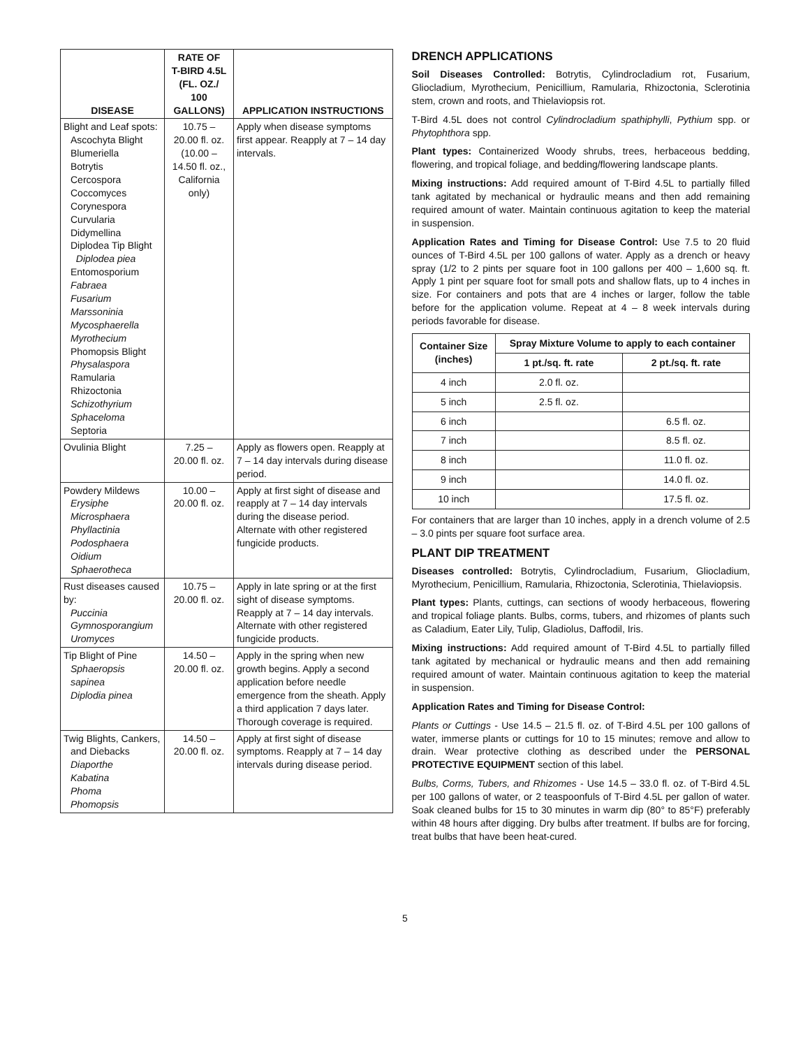| DISEASE | RATE OF T-BIRD 4.5L (FL. OZ./ 100 GALLONS) | APPLICATION INSTRUCTIONS |
| --- | --- | --- |
| Blight and Leaf spots: Ascochyta Blight Blumeriella Botrytis Cercospora Coccomyces Corynespora Curvularia Didymellina Diplodea Tip Blight Diplodea piea Entomosporium Fabraea Fusarium Marssoninia Mycosphaerella Myrothecium Phomopsis Blight Physalaspora Ramularia Rhizoctonia Schizothyrium Sphaceloma Septoria | 10.75 – 20.00 fl. oz. (10.00 – 14.50 fl. oz., California only) | Apply when disease symptoms first appear. Reapply at 7 – 14 day intervals. |
| Ovulinia Blight | 7.25 – 20.00 fl. oz. | Apply as flowers open. Reapply at 7 – 14 day intervals during disease period. |
| Powdery Mildews Erysiphe Microsphaera Phyllactinia Podosphaera Oidium Sphaerotheca | 10.00 – 20.00 fl. oz. | Apply at first sight of disease and reapply at 7 – 14 day intervals during the disease period. Alternate with other registered fungicide products. |
| Rust diseases caused by: Puccinia Gymnosporangium Uromyces | 10.75 – 20.00 fl. oz. | Apply in late spring or at the first sight of disease symptoms. Reapply at 7 – 14 day intervals. Alternate with other registered fungicide products. |
| Tip Blight of Pine Sphaeropsis sapinea Diplodia pinea | 14.50 – 20.00 fl. oz. | Apply in the spring when new growth begins. Apply a second application before needle emergence from the sheath. Apply a third application 7 days later. Thorough coverage is required. |
| Twig Blights, Cankers, and Diebacks Diaporthe Kabatina Phoma Phomopsis | 14.50 – 20.00 fl. oz. | Apply at first sight of disease symptoms. Reapply at 7 – 14 day intervals during disease period. |
DRENCH APPLICATIONS
Soil Diseases Controlled: Botrytis, Cylindrocladium rot, Fusarium, Gliocladium, Myrothecium, Penicillium, Ramularia, Rhizoctonia, Sclerotinia stem, crown and roots, and Thielaviopsis rot.
T-Bird 4.5L does not control Cylindrocladium spathiphylli, Pythium spp. or Phytophthora spp.
Plant types: Containerized Woody shrubs, trees, herbaceous bedding, flowering, and tropical foliage, and bedding/flowering landscape plants.
Mixing instructions: Add required amount of T-Bird 4.5L to partially filled tank agitated by mechanical or hydraulic means and then add remaining required amount of water. Maintain continuous agitation to keep the material in suspension.
Application Rates and Timing for Disease Control: Use 7.5 to 20 fluid ounces of T-Bird 4.5L per 100 gallons of water. Apply as a drench or heavy spray (1/2 to 2 pints per square foot in 100 gallons per 400 – 1,600 sq. ft. Apply 1 pint per square foot for small pots and shallow flats, up to 4 inches in size. For containers and pots that are 4 inches or larger, follow the table before for the application volume. Repeat at 4 – 8 week intervals during periods favorable for disease.
| Container Size (inches) | Spray Mixture Volume to apply to each container | |
| --- | --- | --- |
| | 1 pt./sq. ft. rate | 2 pt./sq. ft. rate |
| 4 inch | 2.0 fl. oz. | |
| 5 inch | 2.5 fl. oz. | |
| 6 inch | | 6.5 fl. oz. |
| 7 inch | | 8.5 fl. oz. |
| 8 inch | | 11.0 fl. oz. |
| 9 inch | | 14.0 fl. oz. |
| 10 inch | | 17.5 fl. oz. |
For containers that are larger than 10 inches, apply in a drench volume of 2.5 – 3.0 pints per square foot surface area.
PLANT DIP TREATMENT
Diseases controlled: Botrytis, Cylindrocladium, Fusarium, Gliocladium, Myrothecium, Penicillium, Ramularia, Rhizoctonia, Sclerotinia, Thielaviopsis.
Plant types: Plants, cuttings, can sections of woody herbaceous, flowering and tropical foliage plants. Bulbs, corms, tubers, and rhizomes of plants such as Caladium, Eater Lily, Tulip, Gladiolus, Daffodil, Iris.
Mixing instructions: Add required amount of T-Bird 4.5L to partially filled tank agitated by mechanical or hydraulic means and then add remaining required amount of water. Maintain continuous agitation to keep the material in suspension.
Application Rates and Timing for Disease Control:
Plants or Cuttings - Use 14.5 – 21.5 fl. oz. of T-Bird 4.5L per 100 gallons of water, immerse plants or cuttings for 10 to 15 minutes; remove and allow to drain. Wear protective clothing as described under the PERSONAL PROTECTIVE EQUIPMENT section of this label.
Bulbs, Corms, Tubers, and Rhizomes - Use 14.5 – 33.0 fl. oz. of T-Bird 4.5L per 100 gallons of water, or 2 teaspoonfuls of T-Bird 4.5L per gallon of water. Soak cleaned bulbs for 15 to 30 minutes in warm dip (80° to 85°F) preferably within 48 hours after digging. Dry bulbs after treatment. If bulbs are for forcing, treat bulbs that have been heat-cured.
5